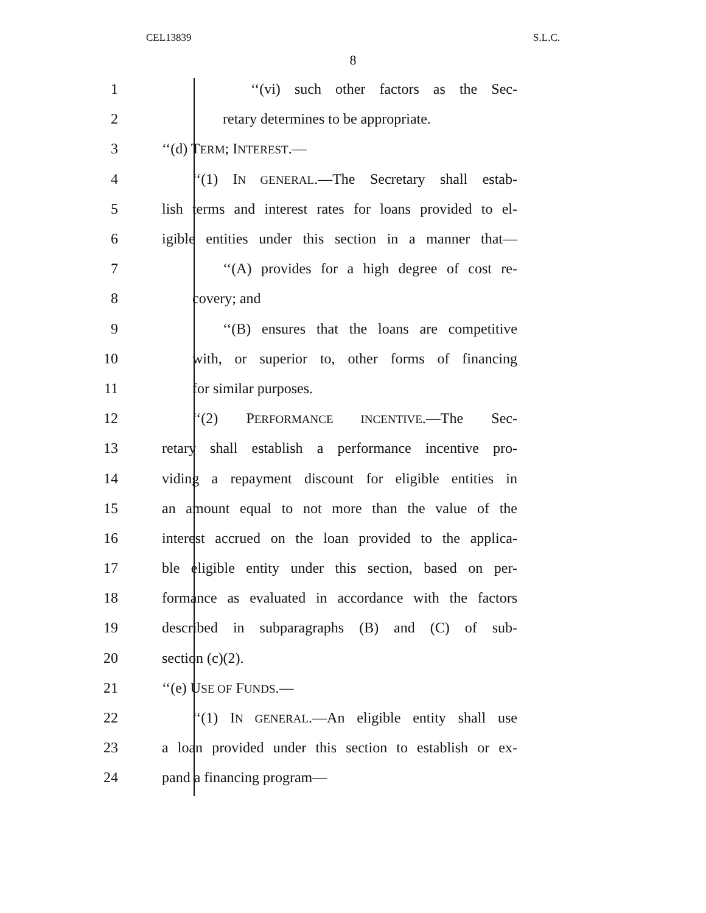CEL13839 S.L.C.
8
1 ‘‘(vi) such other factors as the Sec-
2 retary determines to be appropriate.
3 ‘‘(d) TERM; INTEREST.—
4 ‘‘(1) IN GENERAL.—The Secretary shall estab-
5 lish terms and interest rates for loans provided to el-
6 igible entities under this section in a manner that—
7 ‘‘(A) provides for a high degree of cost re-
8 covery; and
9 ‘‘(B) ensures that the loans are competitive
10 with, or superior to, other forms of financing
11 for similar purposes.
12 ‘‘(2) PERFORMANCE INCENTIVE.—The Sec-
13 retary shall establish a performance incentive pro-
14 viding a repayment discount for eligible entities in
15 an amount equal to not more than the value of the
16 interest accrued on the loan provided to the applica-
17 ble eligible entity under this section, based on per-
18 formance as evaluated in accordance with the factors
19 described in subparagraphs (B) and (C) of sub-
20 section (c)(2).
21 ‘‘(e) USE OF FUNDS.—
22 ‘‘(1) IN GENERAL.—An eligible entity shall use
23 a loan provided under this section to establish or ex-
24 pand a financing program—